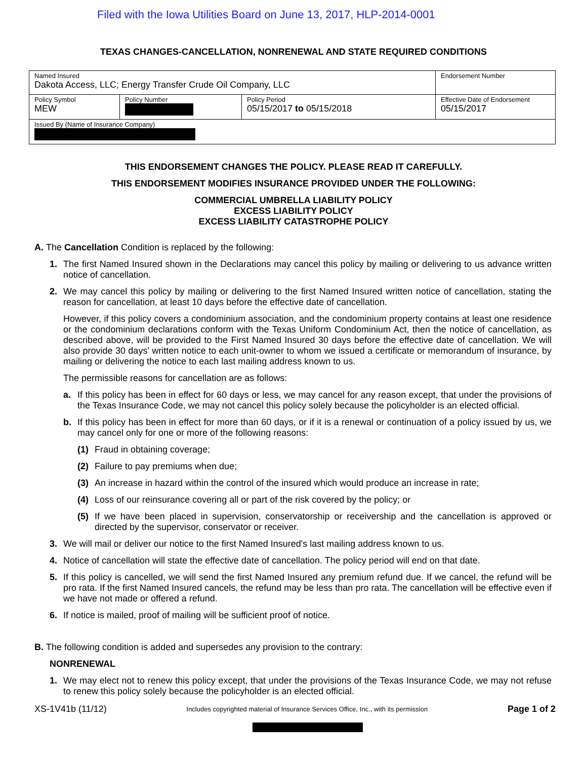Filed with the Iowa Utilities Board on June 13, 2017, HLP-2014-0001
TEXAS CHANGES-CANCELLATION, NONRENEWAL AND STATE REQUIRED CONDITIONS
| Named Insured Dakota Access, LLC; Energy Transfer Crude Oil Company, LLC | | | Endorsement Number |
| Policy Symbol MEW | Policy Number | Policy Period 05/15/2017 to 05/15/2018 | Effective Date of Endorsement 05/15/2017 |
| Issued By (Name of Insurance Company) | | | |
THIS ENDORSEMENT CHANGES THE POLICY. PLEASE READ IT CAREFULLY.
THIS ENDORSEMENT MODIFIES INSURANCE PROVIDED UNDER THE FOLLOWING:
COMMERCIAL UMBRELLA LIABILITY POLICY
EXCESS LIABILITY POLICY
EXCESS LIABILITY CATASTROPHE POLICY
A. The Cancellation Condition is replaced by the following:
1. The first Named Insured shown in the Declarations may cancel this policy by mailing or delivering to us advance written notice of cancellation.
2. We may cancel this policy by mailing or delivering to the first Named Insured written notice of cancellation, stating the reason for cancellation, at least 10 days before the effective date of cancellation.
However, if this policy covers a condominium association, and the condominium property contains at least one residence or the condominium declarations conform with the Texas Uniform Condominium Act, then the notice of cancellation, as described above, will be provided to the First Named Insured 30 days before the effective date of cancellation. We will also provide 30 days' written notice to each unit-owner to whom we issued a certificate or memorandum of insurance, by mailing or delivering the notice to each last mailing address known to us.
The permissible reasons for cancellation are as follows:
a. If this policy has been in effect for 60 days or less, we may cancel for any reason except, that under the provisions of the Texas Insurance Code, we may not cancel this policy solely because the policyholder is an elected official.
b. If this policy has been in effect for more than 60 days, or if it is a renewal or continuation of a policy issued by us, we may cancel only for one or more of the following reasons:
(1) Fraud in obtaining coverage;
(2) Failure to pay premiums when due;
(3) An increase in hazard within the control of the insured which would produce an increase in rate;
(4) Loss of our reinsurance covering all or part of the risk covered by the policy; or
(5) If we have been placed in supervision, conservatorship or receivership and the cancellation is approved or directed by the supervisor, conservator or receiver.
3. We will mail or deliver our notice to the first Named Insured's last mailing address known to us.
4. Notice of cancellation will state the effective date of cancellation. The policy period will end on that date.
5. If this policy is cancelled, we will send the first Named Insured any premium refund due. If we cancel, the refund will be pro rata. If the first Named Insured cancels, the refund may be less than pro rata. The cancellation will be effective even if we have not made or offered a refund.
6. If notice is mailed, proof of mailing will be sufficient proof of notice.
B. The following condition is added and supersedes any provision to the contrary:
NONRENEWAL
1. We may elect not to renew this policy except, that under the provisions of the Texas Insurance Code, we may not refuse to renew this policy solely because the policyholder is an elected official.
XS-1V41b (11/12) Includes copyrighted material of Insurance Services Office, Inc., with its permission Page 1 of 2